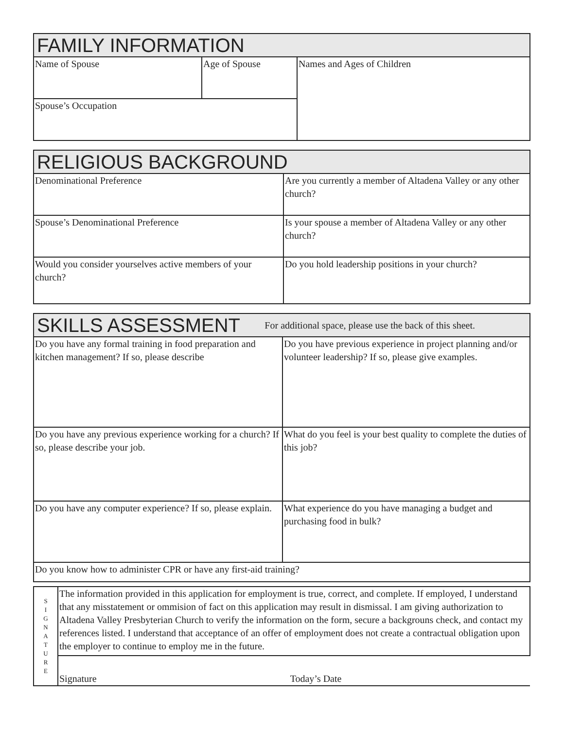| FAMILY INFORMATION | | |
| Name of Spouse | Age of Spouse | Names and Ages of Children |
| Spouse’s Occupation | | |
| RELIGIOUS BACKGROUND | |
| Denominational Preference | Are you currently a member of Altadena Valley or any other church? |
| Spouse’s Denominational Preference | Is your spouse a member of Altadena Valley or any other church? |
| Would you consider yourselves active members of your church? | Do you hold leadership positions in your church? |
| SKILLS ASSESSMENT For additional space, please use the back of this sheet. | |
| Do you have any formal training in food preparation and kitchen management? If so, please describe | Do you have previous experience in project planning and/or volunteer leadership? If so, please give examples. |
| Do you have any previous experience working for a church? If so, please describe your job. | What do you feel is your best quality to complete the duties of this job? |
| Do you have any computer experience? If so, please explain. | What experience do you have managing a budget and purchasing food in bulk? |
| Do you know how to administer CPR or have any first-aid training? | |
| S I G N A T U R E | The information provided in this application for employment is true, correct, and complete. If employed, I understand that any misstatement or ommision of fact on this application may result in dismissal. I am giving authorization to Altadena Valley Presbyterian Church to verify the information on the form, secure a backgrouns check, and contact my references listed. I understand that acceptance of an offer of employment does not create a contractual obligation upon the employer to continue to employ me in the future. |
| | Signature Today’s Date |